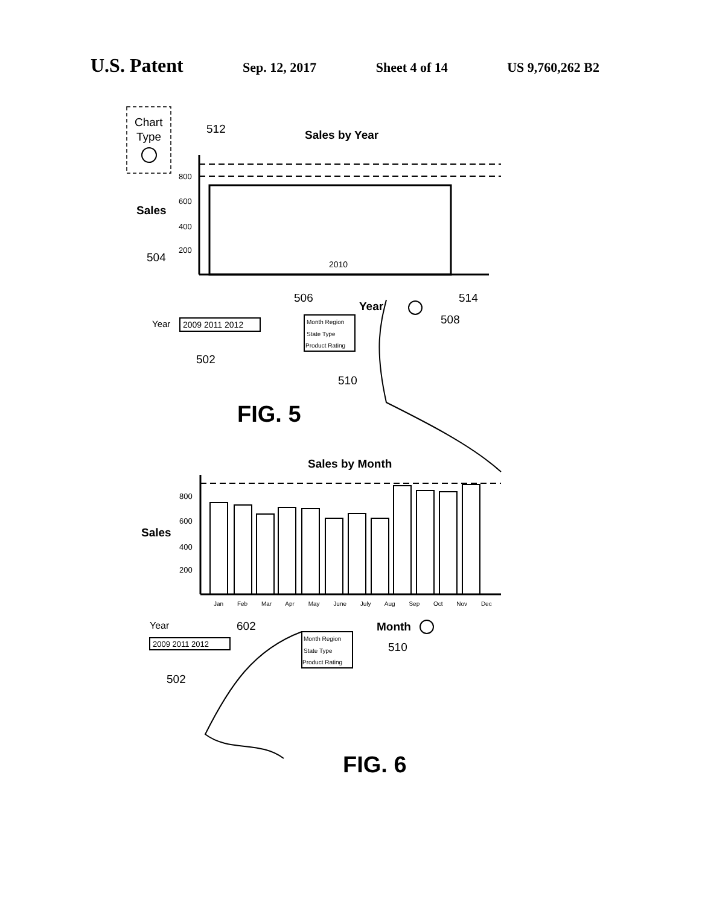U.S. Patent Sep. 12, 2017 Sheet 4 of 14 US 9,760,262 B2
Chart
Type
512
Sales by Year
Sales
504
800
600
400
200
2010
506
Year
514
508
Year
2009 2011 2012
502
Month Region
State Type
Product Rating
510
FIG. 5
Sales by Month
Sales
800
600
400
200
Jan Feb Mar Apr May June July Aug Sep Oct Nov Dec
Year
2009 2011 2012
602
Month
510
502
Month Region
State Type
Product Rating
FIG. 6